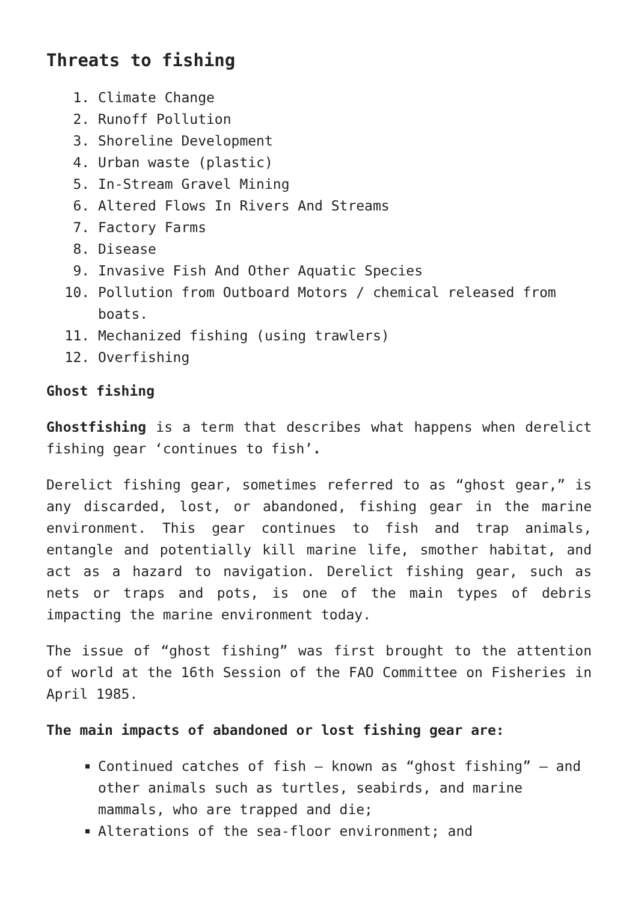Threats to fishing
1. Climate Change
2. Runoff Pollution
3. Shoreline Development
4. Urban waste (plastic)
5. In-Stream Gravel Mining
6. Altered Flows In Rivers And Streams
7. Factory Farms
8. Disease
9. Invasive Fish And Other Aquatic Species
10. Pollution from Outboard Motors / chemical released from boats.
11. Mechanized fishing (using trawlers)
12. Overfishing
Ghost fishing
Ghostfishing is a term that describes what happens when derelict fishing gear ‘continues to fish’.
Derelict fishing gear, sometimes referred to as “ghost gear,” is any discarded, lost, or abandoned, fishing gear in the marine environment. This gear continues to fish and trap animals, entangle and potentially kill marine life, smother habitat, and act as a hazard to navigation. Derelict fishing gear, such as nets or traps and pots, is one of the main types of debris impacting the marine environment today.
The issue of “ghost fishing” was first brought to the attention of world at the 16th Session of the FAO Committee on Fisheries in April 1985.
The main impacts of abandoned or lost fishing gear are:
Continued catches of fish – known as “ghost fishing” – and other animals such as turtles, seabirds, and marine mammals, who are trapped and die;
Alterations of the sea-floor environment; and